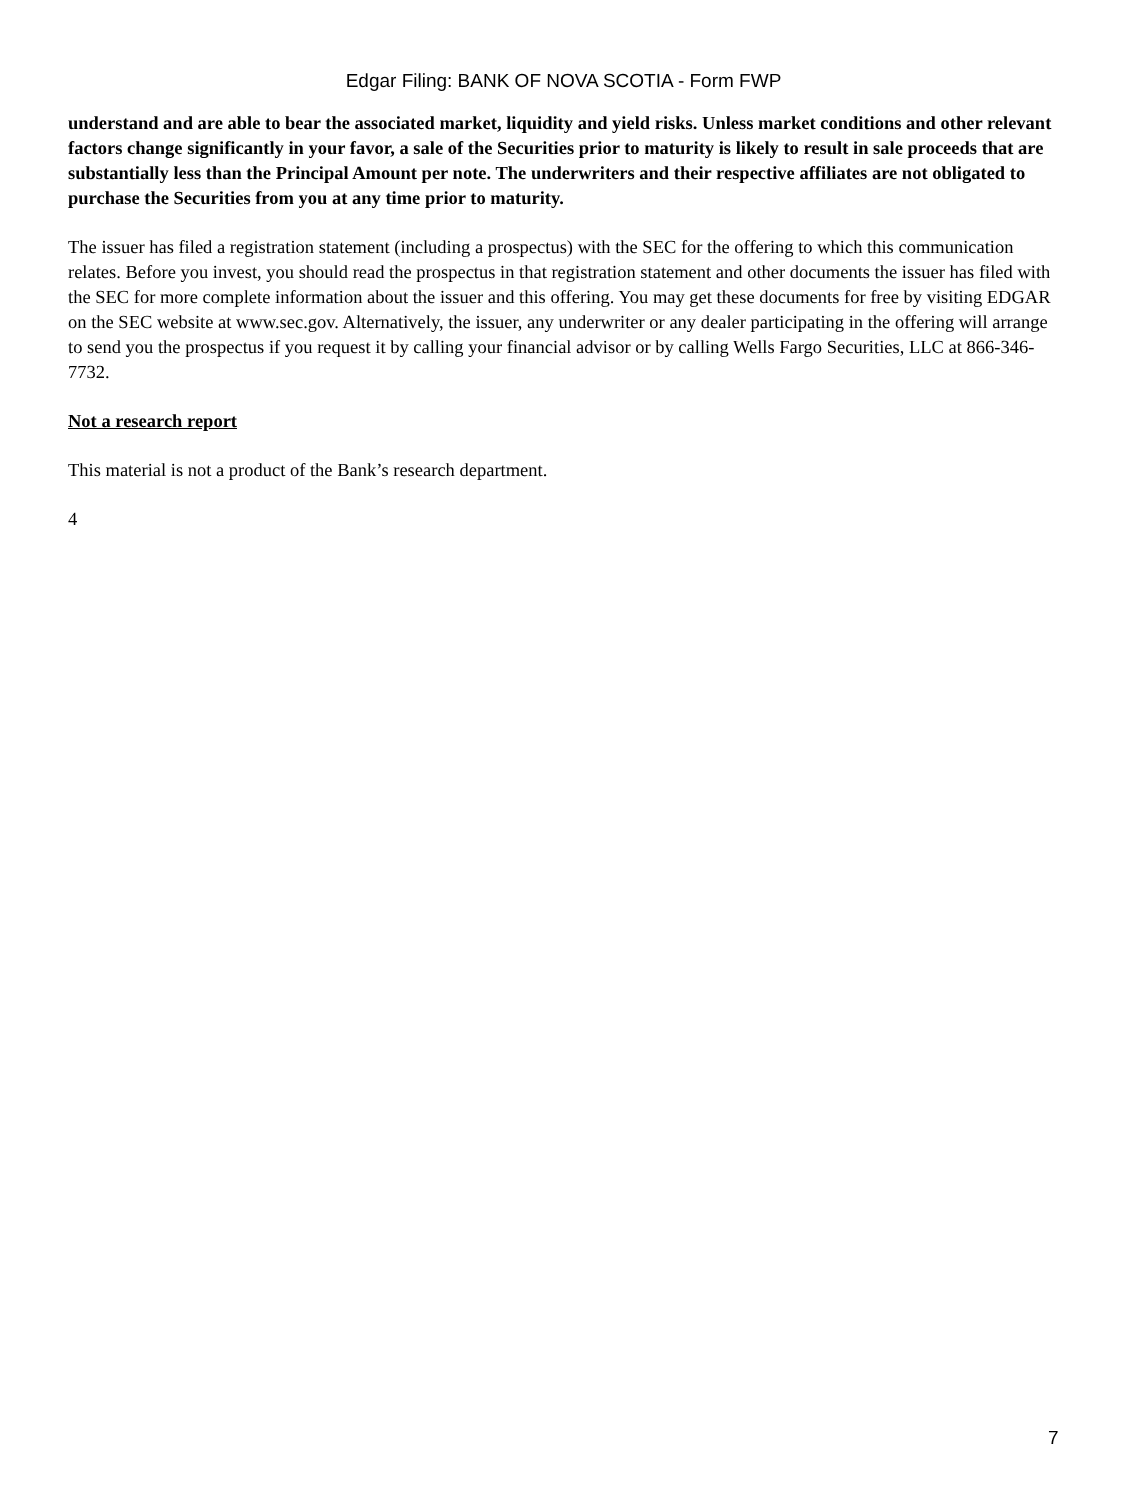Edgar Filing: BANK OF NOVA SCOTIA - Form FWP
understand and are able to bear the associated market, liquidity and yield risks. Unless market conditions and other relevant factors change significantly in your favor, a sale of the Securities prior to maturity is likely to result in sale proceeds that are substantially less than the Principal Amount per note. The underwriters and their respective affiliates are not obligated to purchase the Securities from you at any time prior to maturity.
The issuer has filed a registration statement (including a prospectus) with the SEC for the offering to which this communication relates. Before you invest, you should read the prospectus in that registration statement and other documents the issuer has filed with the SEC for more complete information about the issuer and this offering. You may get these documents for free by visiting EDGAR on the SEC website at www.sec.gov. Alternatively, the issuer, any underwriter or any dealer participating in the offering will arrange to send you the prospectus if you request it by calling your financial advisor or by calling Wells Fargo Securities, LLC at 866-346-7732.
Not a research report
This material is not a product of the Bank’s research department.
4
7